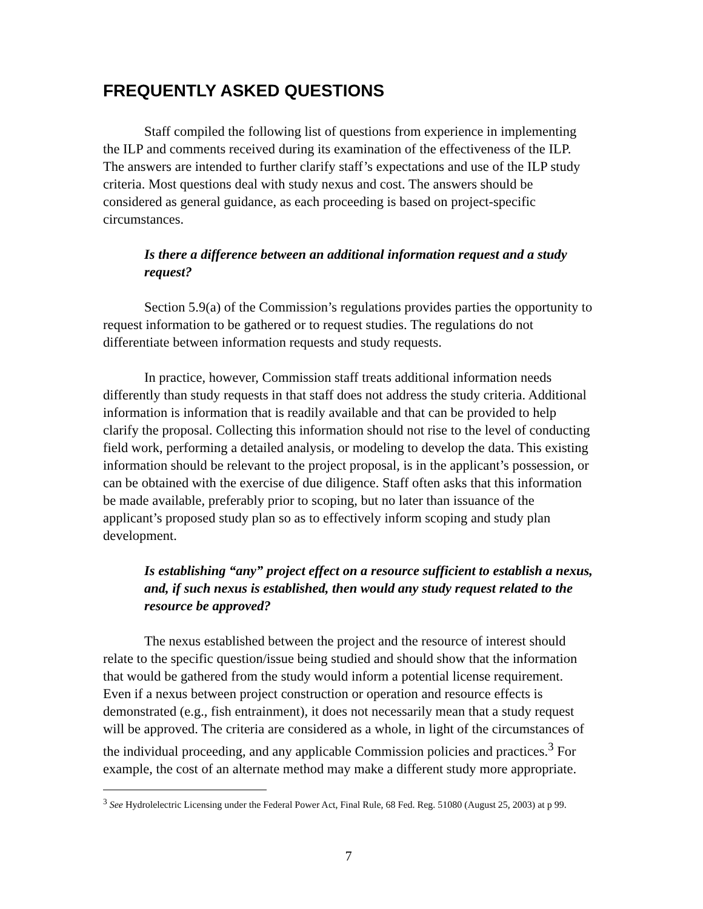FREQUENTLY ASKED QUESTIONS
Staff compiled the following list of questions from experience in implementing the ILP and comments received during its examination of the effectiveness of the ILP. The answers are intended to further clarify staff’s expectations and use of the ILP study criteria. Most questions deal with study nexus and cost. The answers should be considered as general guidance, as each proceeding is based on project-specific circumstances.
Is there a difference between an additional information request and a study request?
Section 5.9(a) of the Commission’s regulations provides parties the opportunity to request information to be gathered or to request studies. The regulations do not differentiate between information requests and study requests.
In practice, however, Commission staff treats additional information needs differently than study requests in that staff does not address the study criteria. Additional information is information that is readily available and that can be provided to help clarify the proposal. Collecting this information should not rise to the level of conducting field work, performing a detailed analysis, or modeling to develop the data. This existing information should be relevant to the project proposal, is in the applicant’s possession, or can be obtained with the exercise of due diligence. Staff often asks that this information be made available, preferably prior to scoping, but no later than issuance of the applicant’s proposed study plan so as to effectively inform scoping and study plan development.
Is establishing “any” project effect on a resource sufficient to establish a nexus, and, if such nexus is established, then would any study request related to the resource be approved?
The nexus established between the project and the resource of interest should relate to the specific question/issue being studied and should show that the information that would be gathered from the study would inform a potential license requirement. Even if a nexus between project construction or operation and resource effects is demonstrated (e.g., fish entrainment), it does not necessarily mean that a study request will be approved. The criteria are considered as a whole, in light of the circumstances of the individual proceeding, and any applicable Commission policies and practices.<sup>3</sup> For example, the cost of an alternate method may make a different study more appropriate.
<sup>3</sup> See Hydrolelectric Licensing under the Federal Power Act, Final Rule, 68 Fed. Reg. 51080 (August 25, 2003) at p 99.
7